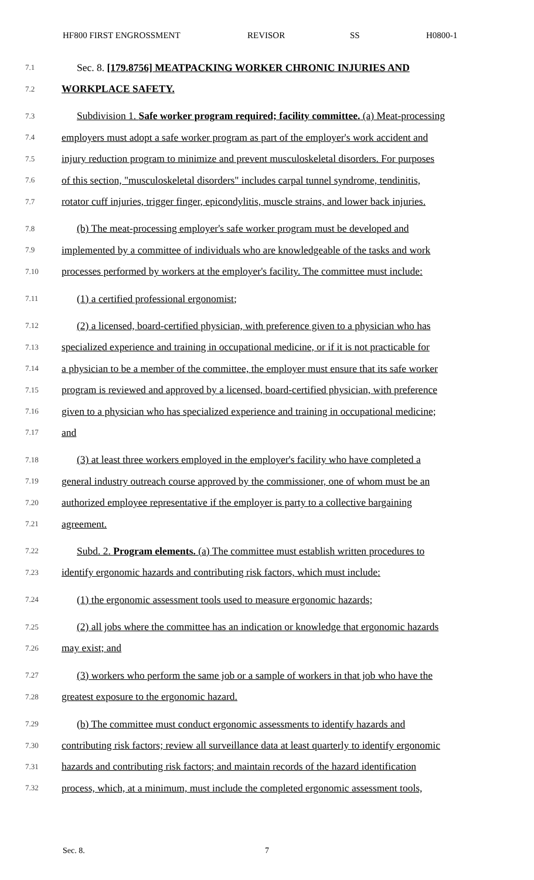HF800 FIRST ENGROSSMENT REVISOR SS H0800-1
7.1 Sec. 8. [179.8756] MEATPACKING WORKER CHRONIC INJURIES AND
7.2 WORKPLACE SAFETY.
7.3 Subdivision 1. Safe worker program required; facility committee. (a) Meat-processing
7.4 employers must adopt a safe worker program as part of the employer's work accident and
7.5 injury reduction program to minimize and prevent musculoskeletal disorders. For purposes
7.6 of this section, "musculoskeletal disorders" includes carpal tunnel syndrome, tendinitis,
7.7 rotator cuff injuries, trigger finger, epicondylitis, muscle strains, and lower back injuries.
7.8 (b) The meat-processing employer's safe worker program must be developed and
7.9 implemented by a committee of individuals who are knowledgeable of the tasks and work
7.10 processes performed by workers at the employer's facility. The committee must include:
7.11 (1) a certified professional ergonomist;
7.12 (2) a licensed, board-certified physician, with preference given to a physician who has
7.13 specialized experience and training in occupational medicine, or if it is not practicable for
7.14 a physician to be a member of the committee, the employer must ensure that its safe worker
7.15 program is reviewed and approved by a licensed, board-certified physician, with preference
7.16 given to a physician who has specialized experience and training in occupational medicine;
7.17 and
7.18 (3) at least three workers employed in the employer's facility who have completed a
7.19 general industry outreach course approved by the commissioner, one of whom must be an
7.20 authorized employee representative if the employer is party to a collective bargaining
7.21 agreement.
7.22 Subd. 2. Program elements. (a) The committee must establish written procedures to
7.23 identify ergonomic hazards and contributing risk factors, which must include:
7.24 (1) the ergonomic assessment tools used to measure ergonomic hazards;
7.25 (2) all jobs where the committee has an indication or knowledge that ergonomic hazards
7.26 may exist; and
7.27 (3) workers who perform the same job or a sample of workers in that job who have the
7.28 greatest exposure to the ergonomic hazard.
7.29 (b) The committee must conduct ergonomic assessments to identify hazards and
7.30 contributing risk factors; review all surveillance data at least quarterly to identify ergonomic
7.31 hazards and contributing risk factors; and maintain records of the hazard identification
7.32 process, which, at a minimum, must include the completed ergonomic assessment tools,
Sec. 8. 7